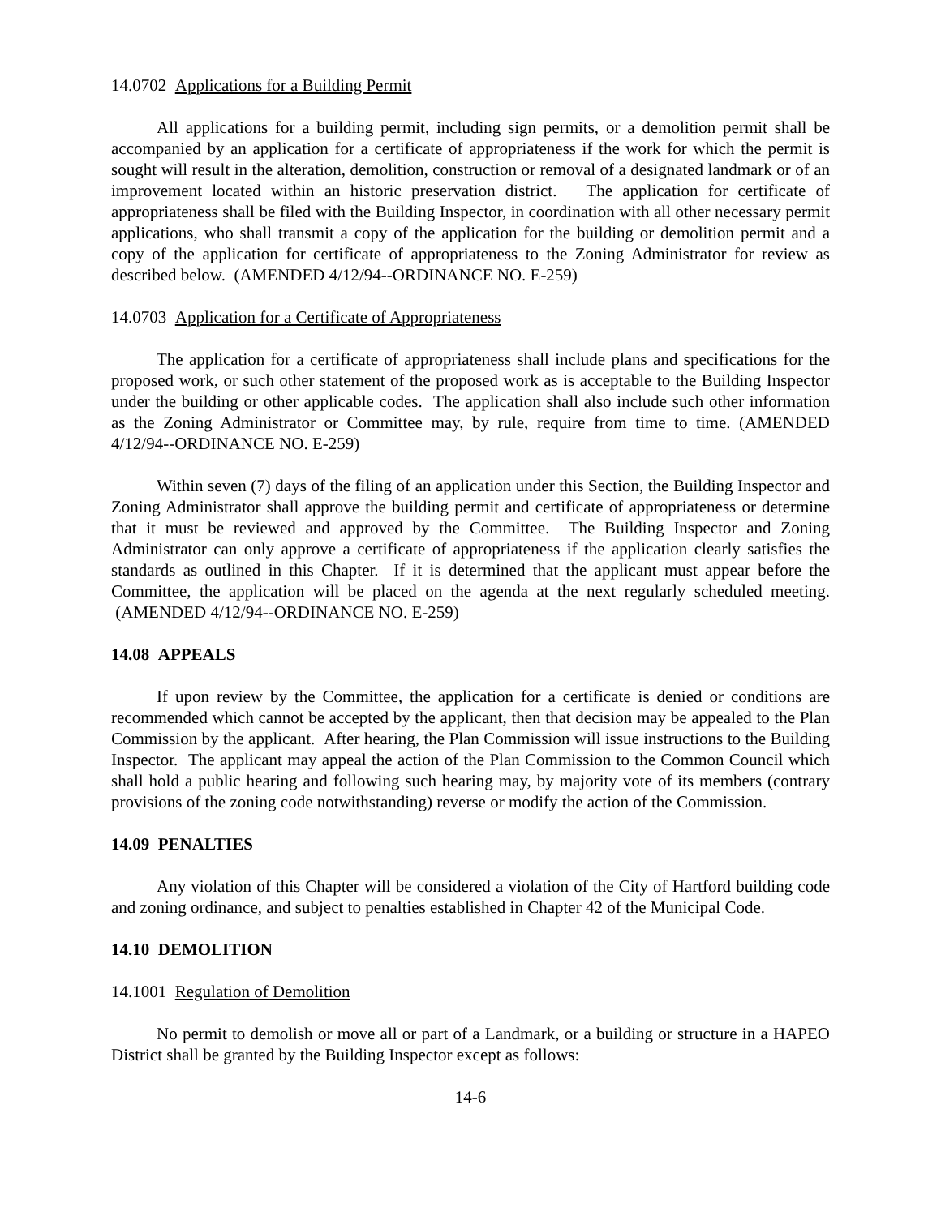14.0702 Applications for a Building Permit
All applications for a building permit, including sign permits, or a demolition permit shall be accompanied by an application for a certificate of appropriateness if the work for which the permit is sought will result in the alteration, demolition, construction or removal of a designated landmark or of an improvement located within an historic preservation district. The application for certificate of appropriateness shall be filed with the Building Inspector, in coordination with all other necessary permit applications, who shall transmit a copy of the application for the building or demolition permit and a copy of the application for certificate of appropriateness to the Zoning Administrator for review as described below. (AMENDED 4/12/94--ORDINANCE NO. E-259)
14.0703 Application for a Certificate of Appropriateness
The application for a certificate of appropriateness shall include plans and specifications for the proposed work, or such other statement of the proposed work as is acceptable to the Building Inspector under the building or other applicable codes. The application shall also include such other information as the Zoning Administrator or Committee may, by rule, require from time to time. (AMENDED 4/12/94--ORDINANCE NO. E-259)
Within seven (7) days of the filing of an application under this Section, the Building Inspector and Zoning Administrator shall approve the building permit and certificate of appropriateness or determine that it must be reviewed and approved by the Committee. The Building Inspector and Zoning Administrator can only approve a certificate of appropriateness if the application clearly satisfies the standards as outlined in this Chapter. If it is determined that the applicant must appear before the Committee, the application will be placed on the agenda at the next regularly scheduled meeting. (AMENDED 4/12/94--ORDINANCE NO. E-259)
14.08 APPEALS
If upon review by the Committee, the application for a certificate is denied or conditions are recommended which cannot be accepted by the applicant, then that decision may be appealed to the Plan Commission by the applicant. After hearing, the Plan Commission will issue instructions to the Building Inspector. The applicant may appeal the action of the Plan Commission to the Common Council which shall hold a public hearing and following such hearing may, by majority vote of its members (contrary provisions of the zoning code notwithstanding) reverse or modify the action of the Commission.
14.09 PENALTIES
Any violation of this Chapter will be considered a violation of the City of Hartford building code and zoning ordinance, and subject to penalties established in Chapter 42 of the Municipal Code.
14.10 DEMOLITION
14.1001 Regulation of Demolition
No permit to demolish or move all or part of a Landmark, or a building or structure in a HAPEO District shall be granted by the Building Inspector except as follows:
14-6